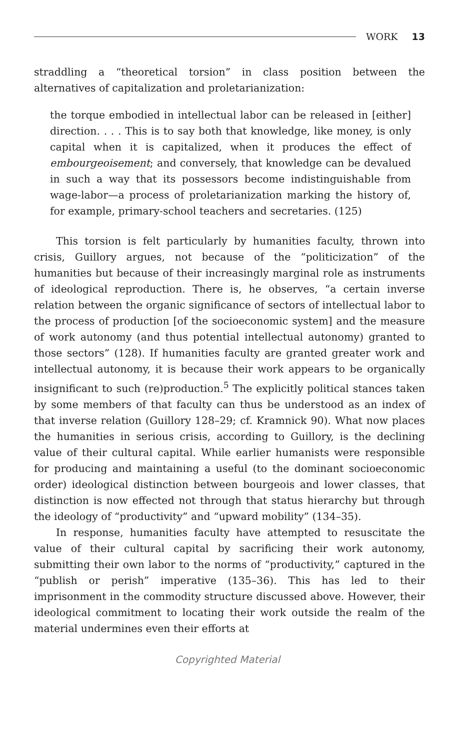WORK 13
straddling a “theoretical torsion” in class position between the alternatives of capitalization and proletarianization:
the torque embodied in intellectual labor can be released in [either] direction. . . . This is to say both that knowledge, like money, is only capital when it is capitalized, when it produces the effect of embourgeoisement; and conversely, that knowledge can be devalued in such a way that its possessors become indistinguishable from wage-labor—a process of proletarianization marking the history of, for example, primary-school teachers and secretaries. (125)
This torsion is felt particularly by humanities faculty, thrown into crisis, Guillory argues, not because of the “politicization” of the humanities but because of their increasingly marginal role as instruments of ideological reproduction. There is, he observes, “a certain inverse relation between the organic significance of sectors of intellectual labor to the process of production [of the socioeconomic system] and the measure of work autonomy (and thus potential intellectual autonomy) granted to those sectors” (128). If humanities faculty are granted greater work and intellectual autonomy, it is because their work appears to be organically insignificant to such (re)production.<sup>5</sup> The explicitly political stances taken by some members of that faculty can thus be understood as an index of that inverse relation (Guillory 128–29; cf. Kramnick 90). What now places the humanities in serious crisis, according to Guillory, is the declining value of their cultural capital. While earlier humanists were responsible for producing and maintaining a useful (to the dominant socioeconomic order) ideological distinction between bourgeois and lower classes, that distinction is now effected not through that status hierarchy but through the ideology of “productivity” and “upward mobility” (134–35).
In response, humanities faculty have attempted to resuscitate the value of their cultural capital by sacrificing their work autonomy, submitting their own labor to the norms of “productivity,” captured in the “publish or perish” imperative (135–36). This has led to their imprisonment in the commodity structure discussed above. However, their ideological commitment to locating their work outside the realm of the material undermines even their efforts at
Copyrighted Material